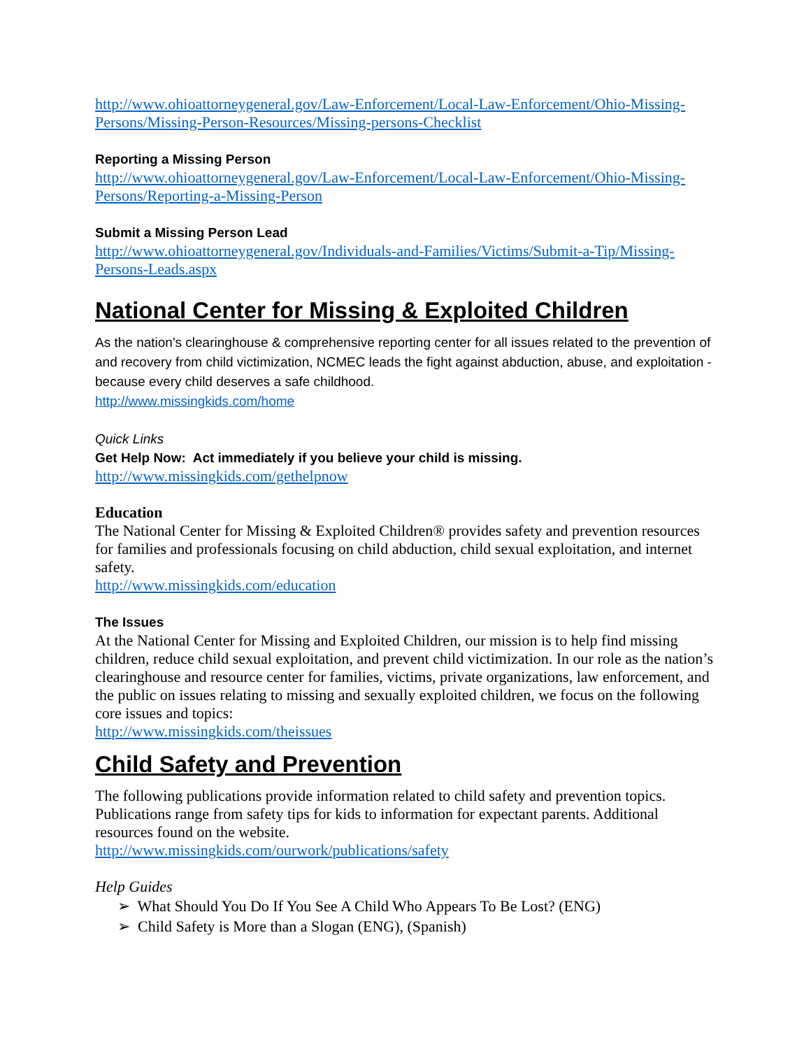http://www.ohioattorneygeneral.gov/Law-Enforcement/Local-Law-Enforcement/Ohio-Missing-Persons/Missing-Person-Resources/Missing-persons-Checklist
Reporting a Missing Person
http://www.ohioattorneygeneral.gov/Law-Enforcement/Local-Law-Enforcement/Ohio-Missing-Persons/Reporting-a-Missing-Person
Submit a Missing Person Lead
http://www.ohioattorneygeneral.gov/Individuals-and-Families/Victims/Submit-a-Tip/Missing-Persons-Leads.aspx
National Center for Missing & Exploited Children
As the nation's clearinghouse & comprehensive reporting center for all issues related to the prevention of and recovery from child victimization, NCMEC leads the fight against abduction, abuse, and exploitation - because every child deserves a safe childhood.
http://www.missingkids.com/home
Quick Links
Get Help Now: Act immediately if you believe your child is missing.
http://www.missingkids.com/gethelpnow
Education
The National Center for Missing & Exploited Children® provides safety and prevention resources for families and professionals focusing on child abduction, child sexual exploitation, and internet safety.
http://www.missingkids.com/education
The Issues
At the National Center for Missing and Exploited Children, our mission is to help find missing children, reduce child sexual exploitation, and prevent child victimization. In our role as the nation’s clearinghouse and resource center for families, victims, private organizations, law enforcement, and the public on issues relating to missing and sexually exploited children, we focus on the following core issues and topics:
http://www.missingkids.com/theissues
Child Safety and Prevention
The following publications provide information related to child safety and prevention topics. Publications range from safety tips for kids to information for expectant parents. Additional resources found on the website.
http://www.missingkids.com/ourwork/publications/safety
Help Guides
➢ What Should You Do If You See A Child Who Appears To Be Lost? (ENG)
➢ Child Safety is More than a Slogan (ENG), (Spanish)